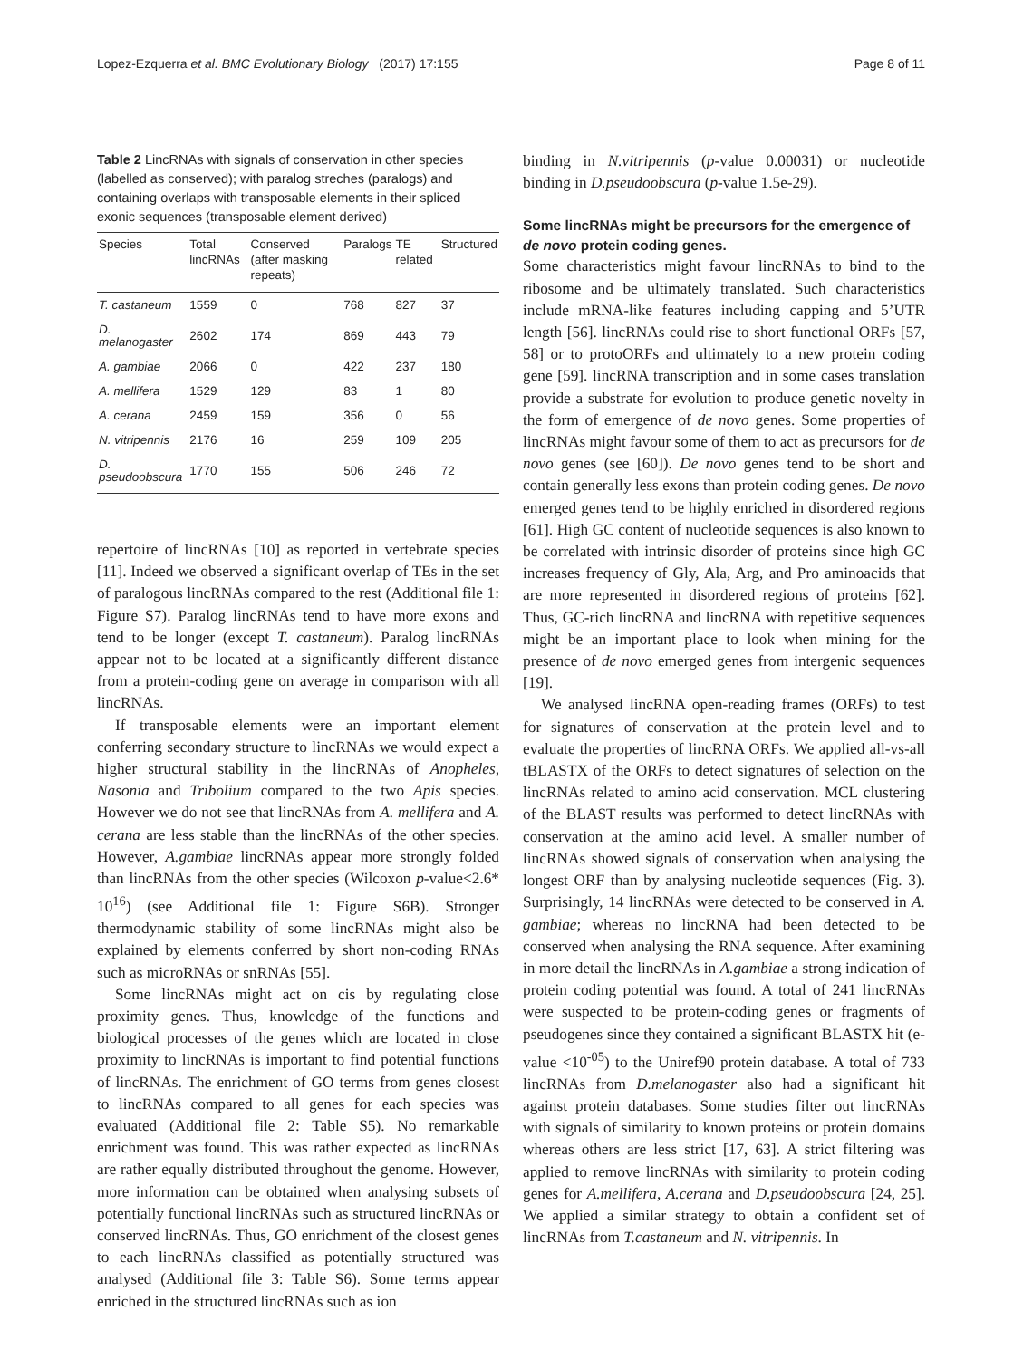Lopez-Ezquerra et al. BMC Evolutionary Biology (2017) 17:155 Page 8 of 11
Table 2 LincRNAs with signals of conservation in other species (labelled as conserved); with paralog streches (paralogs) and containing overlaps with transposable elements in their spliced exonic sequences (transposable element derived)
| Species | Total lincRNAs | Conserved (after masking repeats) | Paralogs | TE related | Structured |
| --- | --- | --- | --- | --- | --- |
| T. castaneum | 1559 | 0 | 768 | 827 | 37 |
| D. melanogaster | 2602 | 174 | 869 | 443 | 79 |
| A. gambiae | 2066 | 0 | 422 | 237 | 180 |
| A. mellifera | 1529 | 129 | 83 | 1 | 80 |
| A. cerana | 2459 | 159 | 356 | 0 | 56 |
| N. vitripennis | 2176 | 16 | 259 | 109 | 205 |
| D. pseudoobscura | 1770 | 155 | 506 | 246 | 72 |
repertoire of lincRNAs [10] as reported in vertebrate species [11]. Indeed we observed a significant overlap of TEs in the set of paralogous lincRNAs compared to the rest (Additional file 1: Figure S7). Paralog lincRNAs tend to have more exons and tend to be longer (except T. castaneum). Paralog lincRNAs appear not to be located at a significantly different distance from a protein-coding gene on average in comparison with all lincRNAs.
If transposable elements were an important element conferring secondary structure to lincRNAs we would expect a higher structural stability in the lincRNAs of Anopheles, Nasonia and Tribolium compared to the two Apis species. However we do not see that lincRNAs from A. mellifera and A. cerana are less stable than the lincRNAs of the other species. However, A.gambiae lincRNAs appear more strongly folded than lincRNAs from the other species (Wilcoxon p-value<2.6* 10<sup>16</sup>) (see Additional file 1: Figure S6B). Stronger thermodynamic stability of some lincRNAs might also be explained by elements conferred by short non-coding RNAs such as microRNAs or snRNAs [55].
Some lincRNAs might act on cis by regulating close proximity genes. Thus, knowledge of the functions and biological processes of the genes which are located in close proximity to lincRNAs is important to find potential functions of lincRNAs. The enrichment of GO terms from genes closest to lincRNAs compared to all genes for each species was evaluated (Additional file 2: Table S5). No remarkable enrichment was found. This was rather expected as lincRNAs are rather equally distributed throughout the genome. However, more information can be obtained when analysing subsets of potentially functional lincRNAs such as structured lincRNAs or conserved lincRNAs. Thus, GO enrichment of the closest genes to each lincRNAs classified as potentially structured was analysed (Additional file 3: Table S6). Some terms appear enriched in the structured lincRNAs such as ion
binding in N.vitripennis (p-value 0.00031) or nucleotide binding in D.pseudoobscura (p-value 1.5e-29).
Some lincRNAs might be precursors for the emergence of de novo protein coding genes.
Some characteristics might favour lincRNAs to bind to the ribosome and be ultimately translated. Such characteristics include mRNA-like features including capping and 5’UTR length [56]. lincRNAs could rise to short functional ORFs [57, 58] or to protoORFs and ultimately to a new protein coding gene [59]. lincRNA transcription and in some cases translation provide a substrate for evolution to produce genetic novelty in the form of emergence of de novo genes. Some properties of lincRNAs might favour some of them to act as precursors for de novo genes (see [60]). De novo genes tend to be short and contain generally less exons than protein coding genes. De novo emerged genes tend to be highly enriched in disordered regions [61]. High GC content of nucleotide sequences is also known to be correlated with intrinsic disorder of proteins since high GC increases frequency of Gly, Ala, Arg, and Pro aminoacids that are more represented in disordered regions of proteins [62]. Thus, GC-rich lincRNA and lincRNA with repetitive sequences might be an important place to look when mining for the presence of de novo emerged genes from intergenic sequences [19].
We analysed lincRNA open-reading frames (ORFs) to test for signatures of conservation at the protein level and to evaluate the properties of lincRNA ORFs. We applied all-vs-all tBLASTX of the ORFs to detect signatures of selection on the lincRNAs related to amino acid conservation. MCL clustering of the BLAST results was performed to detect lincRNAs with conservation at the amino acid level. A smaller number of lincRNAs showed signals of conservation when analysing the longest ORF than by analysing nucleotide sequences (Fig. 3). Surprisingly, 14 lincRNAs were detected to be conserved in A. gambiae; whereas no lincRNA had been detected to be conserved when analysing the RNA sequence. After examining in more detail the lincRNAs in A.gambiae a strong indication of protein coding potential was found. A total of 241 lincRNAs were suspected to be protein-coding genes or fragments of pseudogenes since they contained a significant BLASTX hit (e-value <10<sup>-05</sup>) to the Uniref90 protein database. A total of 733 lincRNAs from D.melanogaster also had a significant hit against protein databases. Some studies filter out lincRNAs with signals of similarity to known proteins or protein domains whereas others are less strict [17, 63]. A strict filtering was applied to remove lincRNAs with similarity to protein coding genes for A.mellifera, A.cerana and D.pseudoobscura [24, 25]. We applied a similar strategy to obtain a confident set of lincRNAs from T.castaneum and N. vitripennis. In